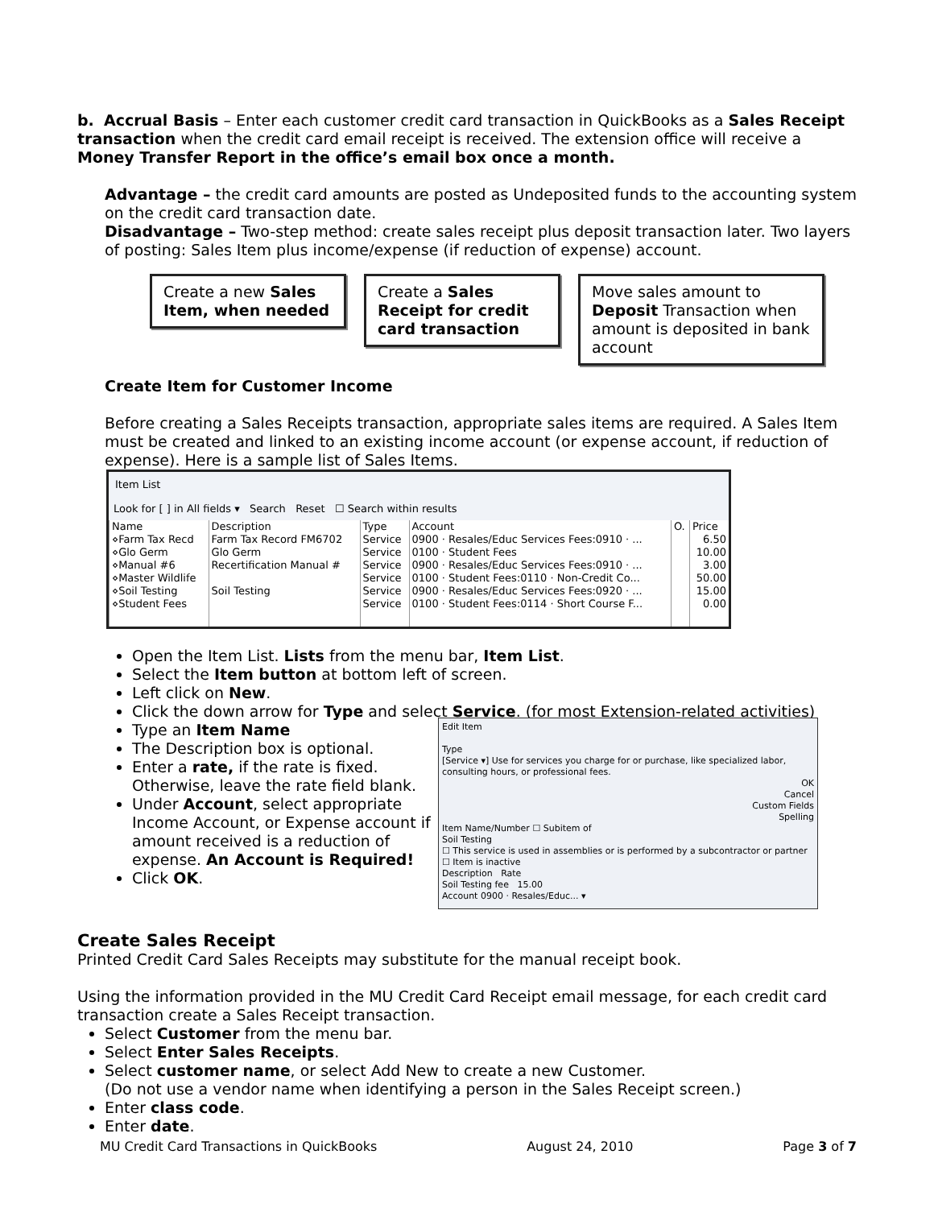b. Accrual Basis – Enter each customer credit card transaction in QuickBooks as a Sales Receipt transaction when the credit card email receipt is received. The extension office will receive a Money Transfer Report in the office’s email box once a month.
Advantage – the credit card amounts are posted as Undeposited funds to the accounting system on the credit card transaction date.
Disadvantage – Two-step method: create sales receipt plus deposit transaction later. Two layers of posting: Sales Item plus income/expense (if reduction of expense) account.
Create a new Sales Item, when needed
Create a Sales Receipt for credit card transaction
Move sales amount to Deposit Transaction when amount is deposited in bank account
Create Item for Customer Income
Before creating a Sales Receipts transaction, appropriate sales items are required. A Sales Item must be created and linked to an existing income account (or expense account, if reduction of expense). Here is a sample list of Sales Items.
Item List
Look for [ ] in All fields ▾ Search Reset ☐ Search within results
| Name | Description | Type | Account | O. | Price |
| --- | --- | --- | --- | --- | --- |
| ⋄Farm Tax Recd | Farm Tax Record FM6702 | Service | 0900 · Resales/Educ Services Fees:0910 · ... | | 6.50 |
| ⋄Glo Germ | Glo Germ | Service | 0100 · Student Fees | | 10.00 |
| ⋄Manual #6 | Recertification Manual # | Service | 0900 · Resales/Educ Services Fees:0910 · ... | | 3.00 |
| ⋄Master Wildlife | | Service | 0100 · Student Fees:0110 · Non-Credit Co... | | 50.00 |
| ⋄Soil Testing | Soil Testing | Service | 0900 · Resales/Educ Services Fees:0920 · ... | | 15.00 |
| ⋄Student Fees | | Service | 0100 · Student Fees:0114 · Short Course F... | | 0.00 |
Open the Item List. Lists from the menu bar, Item List.
Select the Item button at bottom left of screen.
Left click on New.
Click the down arrow for Type and select Service. (for most Extension-related activities)
Type an Item Name
The Description box is optional.
Enter a rate, if the rate is fixed. Otherwise, leave the rate field blank.
Under Account, select appropriate Income Account, or Expense account if amount received is a reduction of expense. An Account is Required!
Click OK.
Edit Item
Type
[Service ▾] Use for services you charge for or purchase, like specialized labor, consulting hours, or professional fees.
OK
Cancel
Custom Fields
Spelling
Item Name/Number ☐ Subitem of
Soil Testing
☐ This service is used in assemblies or is performed by a subcontractor or partner
☐ Item is inactive
Description Rate
Soil Testing fee 15.00
Account 0900 · Resales/Educ... ▾
Create Sales Receipt
Printed Credit Card Sales Receipts may substitute for the manual receipt book.
Using the information provided in the MU Credit Card Receipt email message, for each credit card transaction create a Sales Receipt transaction.
Select Customer from the menu bar.
Select Enter Sales Receipts.
Select customer name, or select Add New to create a new Customer.
(Do not use a vendor name when identifying a person in the Sales Receipt screen.)
Enter class code.
Enter date.
MU Credit Card Transactions in QuickBooks August 24, 2010 Page 3 of 7